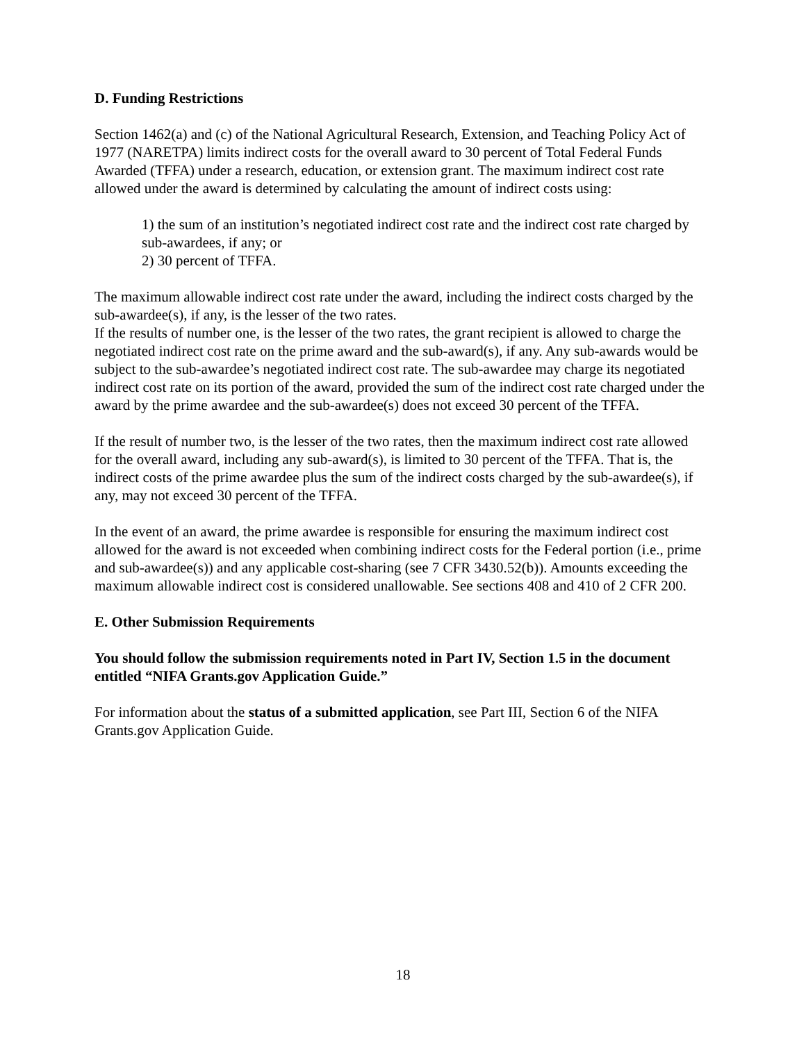D. Funding Restrictions
Section 1462(a) and (c) of the National Agricultural Research, Extension, and Teaching Policy Act of 1977 (NARETPA) limits indirect costs for the overall award to 30 percent of Total Federal Funds Awarded (TFFA) under a research, education, or extension grant. The maximum indirect cost rate allowed under the award is determined by calculating the amount of indirect costs using:
1) the sum of an institution’s negotiated indirect cost rate and the indirect cost rate charged by sub-awardees, if any; or
2) 30 percent of TFFA.
The maximum allowable indirect cost rate under the award, including the indirect costs charged by the sub-awardee(s), if any, is the lesser of the two rates.
If the results of number one, is the lesser of the two rates, the grant recipient is allowed to charge the negotiated indirect cost rate on the prime award and the sub-award(s), if any. Any sub-awards would be subject to the sub-awardee’s negotiated indirect cost rate. The sub-awardee may charge its negotiated indirect cost rate on its portion of the award, provided the sum of the indirect cost rate charged under the award by the prime awardee and the sub-awardee(s) does not exceed 30 percent of the TFFA.
If the result of number two, is the lesser of the two rates, then the maximum indirect cost rate allowed for the overall award, including any sub-award(s), is limited to 30 percent of the TFFA. That is, the indirect costs of the prime awardee plus the sum of the indirect costs charged by the sub-awardee(s), if any, may not exceed 30 percent of the TFFA.
In the event of an award, the prime awardee is responsible for ensuring the maximum indirect cost allowed for the award is not exceeded when combining indirect costs for the Federal portion (i.e., prime and sub-awardee(s)) and any applicable cost-sharing (see 7 CFR 3430.52(b)). Amounts exceeding the maximum allowable indirect cost is considered unallowable. See sections 408 and 410 of 2 CFR 200.
E. Other Submission Requirements
You should follow the submission requirements noted in Part IV, Section 1.5 in the document entitled “NIFA Grants.gov Application Guide.”
For information about the status of a submitted application, see Part III, Section 6 of the NIFA Grants.gov Application Guide.
18